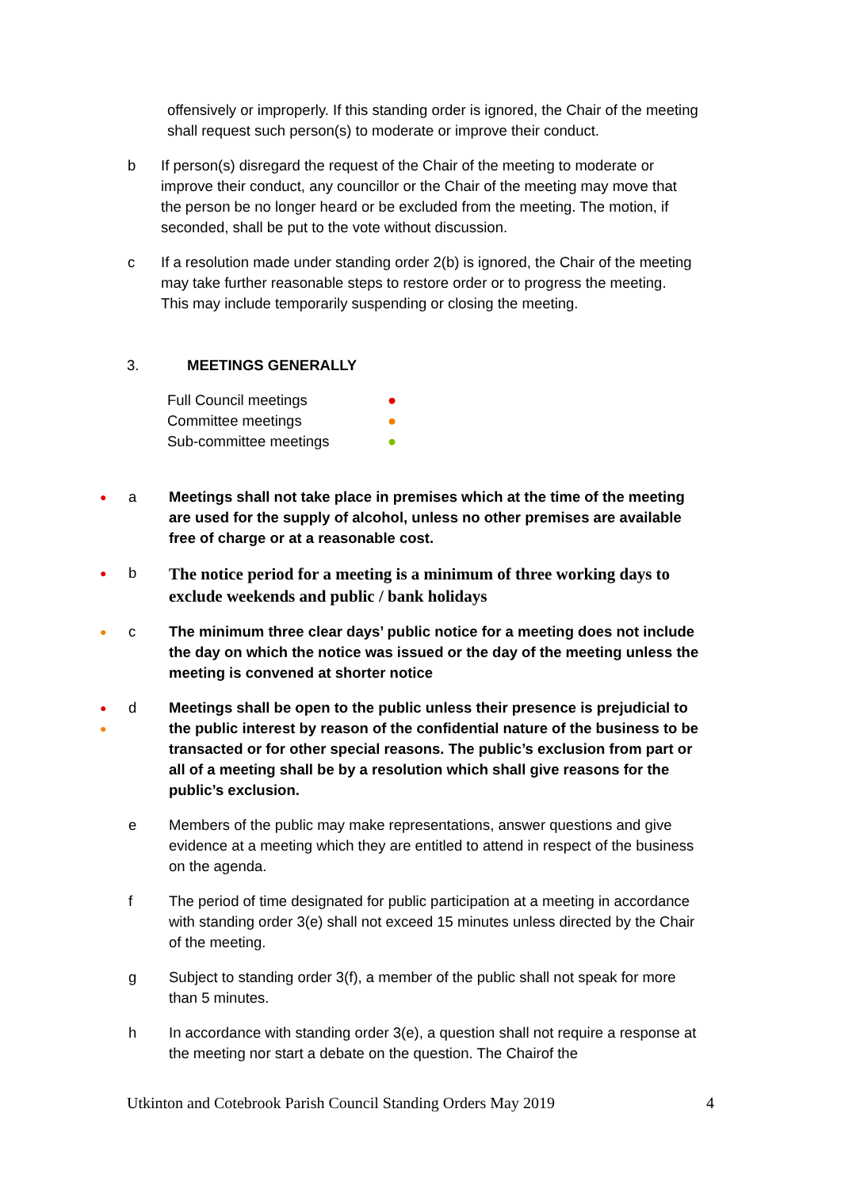offensively or improperly. If this standing order is ignored, the Chair of the meeting shall request such person(s) to moderate or improve their conduct.
b If person(s) disregard the request of the Chair of the meeting to moderate or improve their conduct, any councillor or the Chair of the meeting may move that the person be no longer heard or be excluded from the meeting. The motion, if seconded, shall be put to the vote without discussion.
c If a resolution made under standing order 2(b) is ignored, the Chair of the meeting may take further reasonable steps to restore order or to progress the meeting. This may include temporarily suspending or closing the meeting.
3. MEETINGS GENERALLY
Full Council meetings ●
Committee meetings ●
Sub-committee meetings ●
● a Meetings shall not take place in premises which at the time of the meeting are used for the supply of alcohol, unless no other premises are available free of charge or at a reasonable cost.
● b The notice period for a meeting is a minimum of three working days to exclude weekends and public / bank holidays
● c The minimum three clear days’ public notice for a meeting does not include the day on which the notice was issued or the day of the meeting unless the meeting is convened at shorter notice
●
● d Meetings shall be open to the public unless their presence is prejudicial to the public interest by reason of the confidential nature of the business to be transacted or for other special reasons. The public’s exclusion from part or all of a meeting shall be by a resolution which shall give reasons for the public’s exclusion.
e Members of the public may make representations, answer questions and give evidence at a meeting which they are entitled to attend in respect of the business on the agenda.
f The period of time designated for public participation at a meeting in accordance with standing order 3(e) shall not exceed 15 minutes unless directed by the Chair of the meeting.
g Subject to standing order 3(f), a member of the public shall not speak for more than 5 minutes.
h In accordance with standing order 3(e), a question shall not require a response at the meeting nor start a debate on the question. The Chairof the
Utkinton and Cotebrook Parish Council Standing Orders May 2019 4